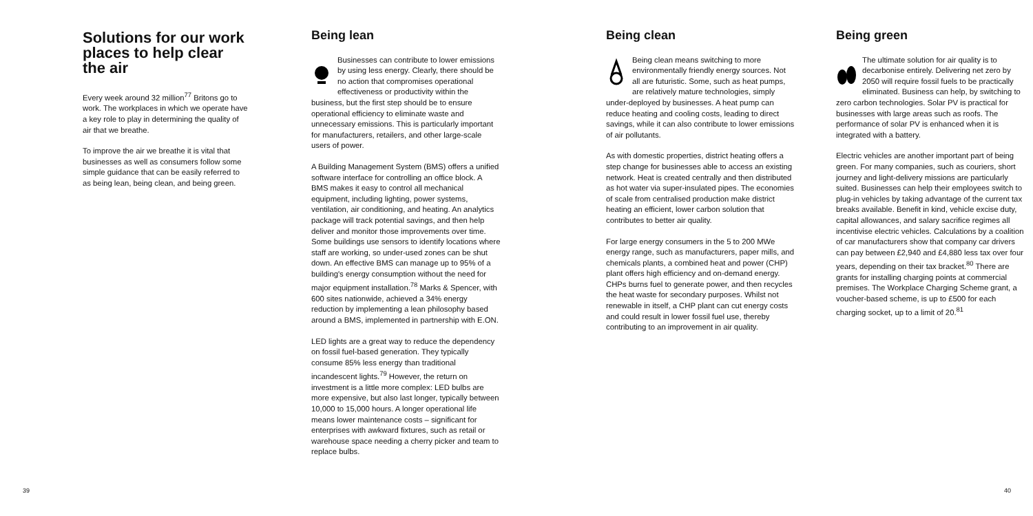Solutions for our work places to help clear the air
Every week around 32 million<sup>77</sup> Britons go to work. The workplaces in which we operate have a key role to play in determining the quality of air that we breathe.
To improve the air we breathe it is vital that businesses as well as consumers follow some simple guidance that can be easily referred to as being lean, being clean, and being green.
Being lean
Businesses can contribute to lower emissions by using less energy. Clearly, there should be no action that compromises operational effectiveness or productivity within the business, but the first step should be to ensure operational efficiency to eliminate waste and unnecessary emissions. This is particularly important for manufacturers, retailers, and other large-scale users of power.
A Building Management System (BMS) offers a unified software interface for controlling an office block. A BMS makes it easy to control all mechanical equipment, including lighting, power systems, ventilation, air conditioning, and heating. An analytics package will track potential savings, and then help deliver and monitor those improvements over time. Some buildings use sensors to identify locations where staff are working, so under-used zones can be shut down. An effective BMS can manage up to 95% of a building's energy consumption without the need for major equipment installation.<sup>78</sup> Marks & Spencer, with 600 sites nationwide, achieved a 34% energy reduction by implementing a lean philosophy based around a BMS, implemented in partnership with E.ON.
LED lights are a great way to reduce the dependency on fossil fuel-based generation. They typically consume 85% less energy than traditional incandescent lights.<sup>79</sup> However, the return on investment is a little more complex: LED bulbs are more expensive, but also last longer, typically between 10,000 to 15,000 hours. A longer operational life means lower maintenance costs – significant for enterprises with awkward fixtures, such as retail or warehouse space needing a cherry picker and team to replace bulbs.
Being clean
Being clean means switching to more environmentally friendly energy sources. Not all are futuristic. Some, such as heat pumps, are relatively mature technologies, simply under-deployed by businesses. A heat pump can reduce heating and cooling costs, leading to direct savings, while it can also contribute to lower emissions of air pollutants.
As with domestic properties, district heating offers a step change for businesses able to access an existing network. Heat is created centrally and then distributed as hot water via super-insulated pipes. The economies of scale from centralised production make district heating an efficient, lower carbon solution that contributes to better air quality.
For large energy consumers in the 5 to 200 MWe energy range, such as manufacturers, paper mills, and chemicals plants, a combined heat and power (CHP) plant offers high efficiency and on-demand energy. CHPs burns fuel to generate power, and then recycles the heat waste for secondary purposes. Whilst not renewable in itself, a CHP plant can cut energy costs and could result in lower fossil fuel use, thereby contributing to an improvement in air quality.
Being green
The ultimate solution for air quality is to decarbonise entirely. Delivering net zero by 2050 will require fossil fuels to be practically eliminated. Business can help, by switching to zero carbon technologies. Solar PV is practical for businesses with large areas such as roofs. The performance of solar PV is enhanced when it is integrated with a battery.
Electric vehicles are another important part of being green. For many companies, such as couriers, short journey and light-delivery missions are particularly suited. Businesses can help their employees switch to plug-in vehicles by taking advantage of the current tax breaks available. Benefit in kind, vehicle excise duty, capital allowances, and salary sacrifice regimes all incentivise electric vehicles. Calculations by a coalition of car manufacturers show that company car drivers can pay between £2,940 and £4,880 less tax over four years, depending on their tax bracket.<sup>80</sup> There are grants for installing charging points at commercial premises. The Workplace Charging Scheme grant, a voucher-based scheme, is up to £500 for each charging socket, up to a limit of 20.<sup>81</sup>
39 40